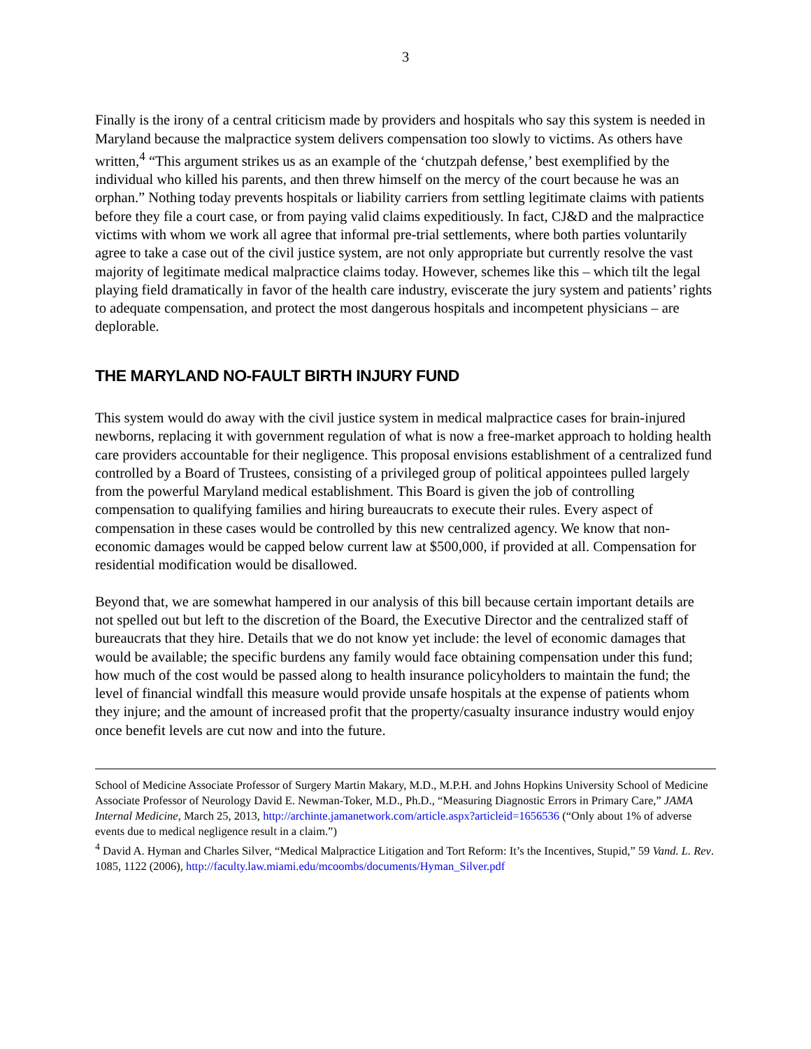3
Finally is the irony of a central criticism made by providers and hospitals who say this system is needed in Maryland because the malpractice system delivers compensation too slowly to victims. As others have written,<sup>4</sup> “This argument strikes us as an example of the ‘chutzpah defense,’ best exemplified by the individual who killed his parents, and then threw himself on the mercy of the court because he was an orphan.” Nothing today prevents hospitals or liability carriers from settling legitimate claims with patients before they file a court case, or from paying valid claims expeditiously. In fact, CJ&D and the malpractice victims with whom we work all agree that informal pre-trial settlements, where both parties voluntarily agree to take a case out of the civil justice system, are not only appropriate but currently resolve the vast majority of legitimate medical malpractice claims today. However, schemes like this – which tilt the legal playing field dramatically in favor of the health care industry, eviscerate the jury system and patients’ rights to adequate compensation, and protect the most dangerous hospitals and incompetent physicians – are deplorable.
THE MARYLAND NO-FAULT BIRTH INJURY FUND
This system would do away with the civil justice system in medical malpractice cases for brain-injured newborns, replacing it with government regulation of what is now a free-market approach to holding health care providers accountable for their negligence. This proposal envisions establishment of a centralized fund controlled by a Board of Trustees, consisting of a privileged group of political appointees pulled largely from the powerful Maryland medical establishment. This Board is given the job of controlling compensation to qualifying families and hiring bureaucrats to execute their rules. Every aspect of compensation in these cases would be controlled by this new centralized agency. We know that non-economic damages would be capped below current law at $500,000, if provided at all. Compensation for residential modification would be disallowed.
Beyond that, we are somewhat hampered in our analysis of this bill because certain important details are not spelled out but left to the discretion of the Board, the Executive Director and the centralized staff of bureaucrats that they hire. Details that we do not know yet include: the level of economic damages that would be available; the specific burdens any family would face obtaining compensation under this fund; how much of the cost would be passed along to health insurance policyholders to maintain the fund; the level of financial windfall this measure would provide unsafe hospitals at the expense of patients whom they injure; and the amount of increased profit that the property/casualty insurance industry would enjoy once benefit levels are cut now and into the future.
School of Medicine Associate Professor of Surgery Martin Makary, M.D., M.P.H. and Johns Hopkins University School of Medicine Associate Professor of Neurology David E. Newman-Toker, M.D., Ph.D., “Measuring Diagnostic Errors in Primary Care,” JAMA Internal Medicine, March 25, 2013, http://archinte.jamanetwork.com/article.aspx?articleid=1656536 (“Only about 1% of adverse events due to medical negligence result in a claim.”)
<sup>4</sup> David A. Hyman and Charles Silver, “Medical Malpractice Litigation and Tort Reform: It’s the Incentives, Stupid,” 59 Vand. L. Rev. 1085, 1122 (2006), http://faculty.law.miami.edu/mcoombs/documents/Hyman_Silver.pdf